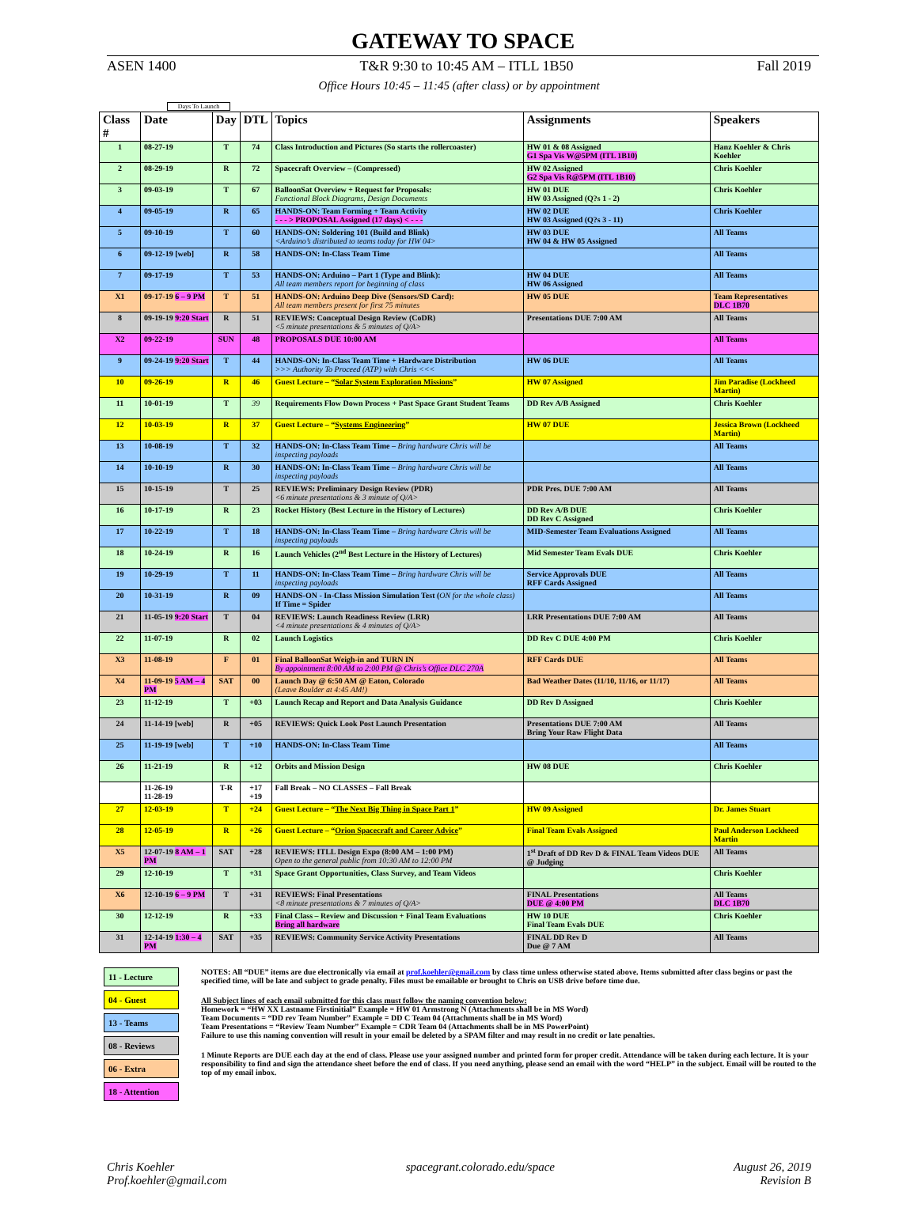GATEWAY TO SPACE
ASEN 1400 T&R 9:30 to 10:45 AM – ITLL 1B50 Fall 2019
Office Hours 10:45 – 11:45 (after class) or by appointment
Days To Launch
| Class # | Date | Day | DTL | Topics | Assignments | Speakers |
| --- | --- | --- | --- | --- | --- | --- |
| 1 | 08-27-19 | T | 74 | Class Introduction and Pictures (So starts the rollercoaster) | HW 01 & 08 Assigned G1 Spa Vis W@5PM (ITL 1B10) | Hanz Koehler & Chris Koehler |
| 2 | 08-29-19 | R | 72 | Spacecraft Overview – (Compressed) | HW 02 Assigned G2 Spa Vis R@5PM (ITL 1B10) | Chris Koehler |
| 3 | 09-03-19 | T | 67 | BalloonSat Overview + Request for Proposals: Functional Block Diagrams, Design Documents | HW 01 DUE HW 03 Assigned (Q?s 1 - 2) | Chris Koehler |
| 4 | 09-05-19 | R | 65 | HANDS-ON: Team Forming + Team Activity - - - > PROPOSAL Assigned (17 days) < - - - | HW 02 DUE HW 03 Assigned (Q?s 3 - 11) | Chris Koehler |
| 5 | 09-10-19 | T | 60 | HANDS-ON: Soldering 101 (Build and Blink) <Arduino’s distributed to teams today for HW 04> | HW 03 DUE HW 04 & HW 05 Assigned | All Teams |
| 6 | 09-12-19 [web] | R | 58 | HANDS-ON: In-Class Team Time | | All Teams |
| 7 | 09-17-19 | T | 53 | HANDS-ON: Arduino – Part 1 (Type and Blink): All team members report for beginning of class | HW 04 DUE HW 06 Assigned | All Teams |
| X1 | 09-17-19 6 – 9 PM | T | 51 | HANDS-ON: Arduino Deep Dive (Sensors/SD Card): All team members present for first 75 minutes | HW 05 DUE | Team Representatives DLC 1B70 |
| 8 | 09-19-19 9:20 Start | R | 51 | REVIEWS: Conceptual Design Review (CoDR) <5 minute presentations & 5 minutes of Q/A> | Presentations DUE 7:00 AM | All Teams |
| X2 | 09-22-19 | SUN | 48 | PROPOSALS DUE 10:00 AM | | All Teams |
| 9 | 09-24-19 9:20 Start | T | 44 | HANDS-ON: In-Class Team Time + Hardware Distribution >>> Authority To Proceed (ATP) with Chris <<< | HW 06 DUE | All Teams |
| 10 | 09-26-19 | R | 46 | Guest Lecture – “ Solar System Exploration Missions ” | HW 07 Assigned | Jim Paradise (Lockheed Martin) |
| 11 | 10-01-19 | T | 39 | Requirements Flow Down Process + Past Space Grant Student Teams | DD Rev A/B Assigned | Chris Koehler |
| 12 | 10-03-19 | R | 37 | Guest Lecture – “ Systems Engineering ” | HW 07 DUE | Jessica Brown (Lockheed Martin) |
| 13 | 10-08-19 | T | 32 | HANDS-ON: In-Class Team Time – Bring hardware Chris will be inspecting payloads | | All Teams |
| 14 | 10-10-19 | R | 30 | HANDS-ON: In-Class Team Time – Bring hardware Chris will be inspecting payloads | | All Teams |
| 15 | 10-15-19 | T | 25 | REVIEWS: Preliminary Design Review (PDR) <6 minute presentations & 3 minute of Q/A> | PDR Pres. DUE 7:00 AM | All Teams |
| 16 | 10-17-19 | R | 23 | Rocket History (Best Lecture in the History of Lectures) | DD Rev A/B DUE DD Rev C Assigned | Chris Koehler |
| 17 | 10-22-19 | T | 18 | HANDS-ON: In-Class Team Time – Bring hardware Chris will be inspecting payloads | MID-Semester Team Evaluations Assigned | All Teams |
| 18 | 10-24-19 | R | 16 | Launch Vehicles (2<sup>nd</sup> Best Lecture in the History of Lectures) | Mid Semester Team Evals DUE | Chris Koehler |
| 19 | 10-29-19 | T | 11 | HANDS-ON: In-Class Team Time – Bring hardware Chris will be inspecting payloads | Service Approvals DUE RFF Cards Assigned | All Teams |
| 20 | 10-31-19 | R | 09 | HANDS-ON - In-Class Mission Simulation Test ( ON for the whole class) If Time = Spider | | All Teams |
| 21 | 11-05-19 9:20 Start | T | 04 | REVIEWS: Launch Readiness Review (LRR) <4 minute presentations & 4 minutes of Q/A> | LRR Presentations DUE 7:00 AM | All Teams |
| 22 | 11-07-19 | R | 02 | Launch Logistics | DD Rev C DUE 4:00 PM | Chris Koehler |
| X3 | 11-08-19 | F | 01 | Final BalloonSat Weigh-in and TURN IN By appointment 8:00 AM to 2:00 PM @ Chris’s Office DLC 270A | RFF Cards DUE | All Teams |
| X4 | 11-09-19 5 AM – 4 PM | SAT | 00 | Launch Day @ 6:50 AM @ Eaton, Colorado (Leave Boulder at 4:45 AM!) | Bad Weather Dates (11/10, 11/16, or 11/17) | All Teams |
| 23 | 11-12-19 | T | +03 | Launch Recap and Report and Data Analysis Guidance | DD Rev D Assigned | Chris Koehler |
| 24 | 11-14-19 [web] | R | +05 | REVIEWS: Quick Look Post Launch Presentation | Presentations DUE 7:00 AM Bring Your Raw Flight Data | All Teams |
| 25 | 11-19-19 [web] | T | +10 | HANDS-ON: In-Class Team Time | | All Teams |
| 26 | 11-21-19 | R | +12 | Orbits and Mission Design | HW 08 DUE | Chris Koehler |
| | 11-26-19 11-28-19 | T-R | +17 +19 | Fall Break – NO CLASSES – Fall Break | | |
| 27 | 12-03-19 | T | +24 | Guest Lecture – “ The Next Big Thing in Space Part 1 ” | HW 09 Assigned | Dr. James Stuart |
| 28 | 12-05-19 | R | +26 | Guest Lecture – “ Orion Spacecraft and Career Advice ” | Final Team Evals Assigned | Paul Anderson Lockheed Martin |
| X5 | 12-07-19 8 AM – 1 PM | SAT | +28 | REVIEWS: ITLL Design Expo (8:00 AM – 1:00 PM) Open to the general public from 10:30 AM to 12:00 PM | 1<sup>st</sup> Draft of DD Rev D & FINAL Team Videos DUE @ Judging | All Teams |
| 29 | 12-10-19 | T | +31 | Space Grant Opportunities, Class Survey, and Team Videos | | Chris Koehler |
| X6 | 12-10-19 6 – 9 PM | T | +31 | REVIEWS: Final Presentations <8 minute presentations & 7 minutes of Q/A> | FINAL Presentations DUE @ 4:00 PM | All Teams DLC 1B70 |
| 30 | 12-12-19 | R | +33 | Final Class – Review and Discussion + Final Team Evaluations Bring all hardware | HW 10 DUE Final Team Evals DUE | Chris Koehler |
| 31 | 12-14-19 1:30 – 4 PM | SAT | +35 | REVIEWS: Community Service Activity Presentations | FINAL DD Rev D Due @ 7 AM | All Teams |
11 - Lecture
04 - Guest
13 - Teams
08 - Reviews
06 - Extra
18 - Attention
NOTES: All “DUE” items are due electronically via email at prof.koehler@gmail.com by class time unless otherwise stated above. Items submitted after class begins or past the specified time, will be late and subject to grade penalty. Files must be emailable or brought to Chris on USB drive before time due.
All Subject lines of each email submitted for this class must follow the naming convention below:
Homework = “HW XX Lastname Firstinitial” Example = HW 01 Armstrong N (Attachments shall be in MS Word)
Team Documents = “DD rev Team Number” Example = DD C Team 04 (Attachments shall be in MS Word)
Team Presentations = “Review Team Number” Example = CDR Team 04 (Attachments shall be in MS PowerPoint)
Failure to use this naming convention will result in your email be deleted by a SPAM filter and may result in no credit or late penalties.
1 Minute Reports are DUE each day at the end of class. Please use your assigned number and printed form for proper credit. Attendance will be taken during each lecture. It is your responsibility to find and sign the attendance sheet before the end of class. If you need anything, please send an email with the word “HELP” in the subject. Email will be routed to the top of my email inbox.
Chris Koehler
Prof.koehler@gmail.com spacegrant.colorado.edu/space August 26, 2019
Revision B